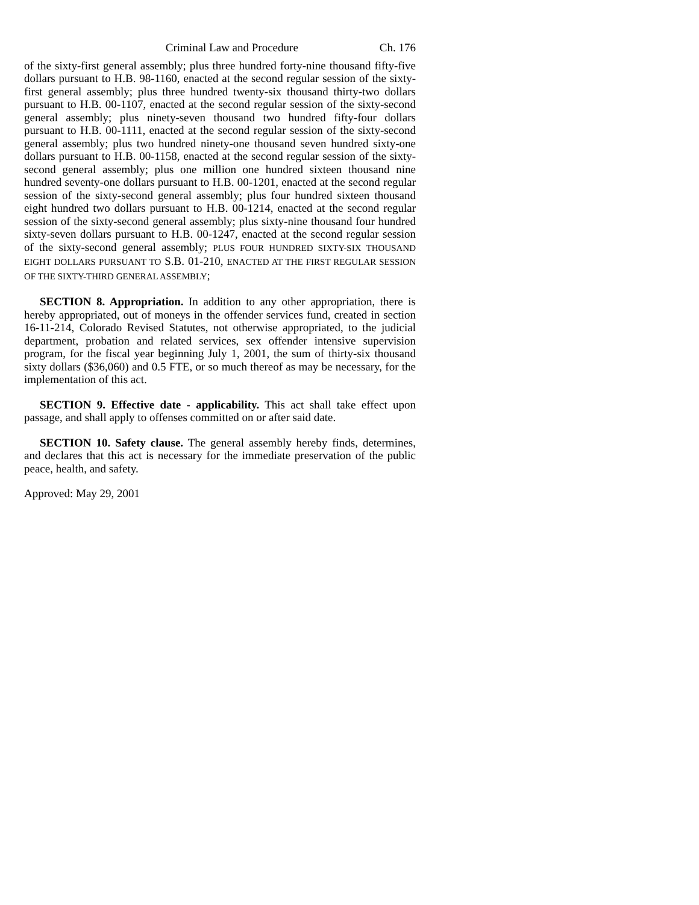Criminal Law and Procedure Ch. 176
of the sixty-first general assembly; plus three hundred forty-nine thousand fifty-five dollars pursuant to H.B. 98-1160, enacted at the second regular session of the sixty-first general assembly; plus three hundred twenty-six thousand thirty-two dollars pursuant to H.B. 00-1107, enacted at the second regular session of the sixty-second general assembly; plus ninety-seven thousand two hundred fifty-four dollars pursuant to H.B. 00-1111, enacted at the second regular session of the sixty-second general assembly; plus two hundred ninety-one thousand seven hundred sixty-one dollars pursuant to H.B. 00-1158, enacted at the second regular session of the sixty-second general assembly; plus one million one hundred sixteen thousand nine hundred seventy-one dollars pursuant to H.B. 00-1201, enacted at the second regular session of the sixty-second general assembly; plus four hundred sixteen thousand eight hundred two dollars pursuant to H.B. 00-1214, enacted at the second regular session of the sixty-second general assembly; plus sixty-nine thousand four hundred sixty-seven dollars pursuant to H.B. 00-1247, enacted at the second regular session of the sixty-second general assembly; PLUS FOUR HUNDRED SIXTY-SIX THOUSAND EIGHT DOLLARS PURSUANT TO S.B. 01-210, ENACTED AT THE FIRST REGULAR SESSION OF THE SIXTY-THIRD GENERAL ASSEMBLY;
SECTION 8. Appropriation. In addition to any other appropriation, there is hereby appropriated, out of moneys in the offender services fund, created in section 16-11-214, Colorado Revised Statutes, not otherwise appropriated, to the judicial department, probation and related services, sex offender intensive supervision program, for the fiscal year beginning July 1, 2001, the sum of thirty-six thousand sixty dollars ($36,060) and 0.5 FTE, or so much thereof as may be necessary, for the implementation of this act.
SECTION 9. Effective date - applicability. This act shall take effect upon passage, and shall apply to offenses committed on or after said date.
SECTION 10. Safety clause. The general assembly hereby finds, determines, and declares that this act is necessary for the immediate preservation of the public peace, health, and safety.
Approved: May 29, 2001